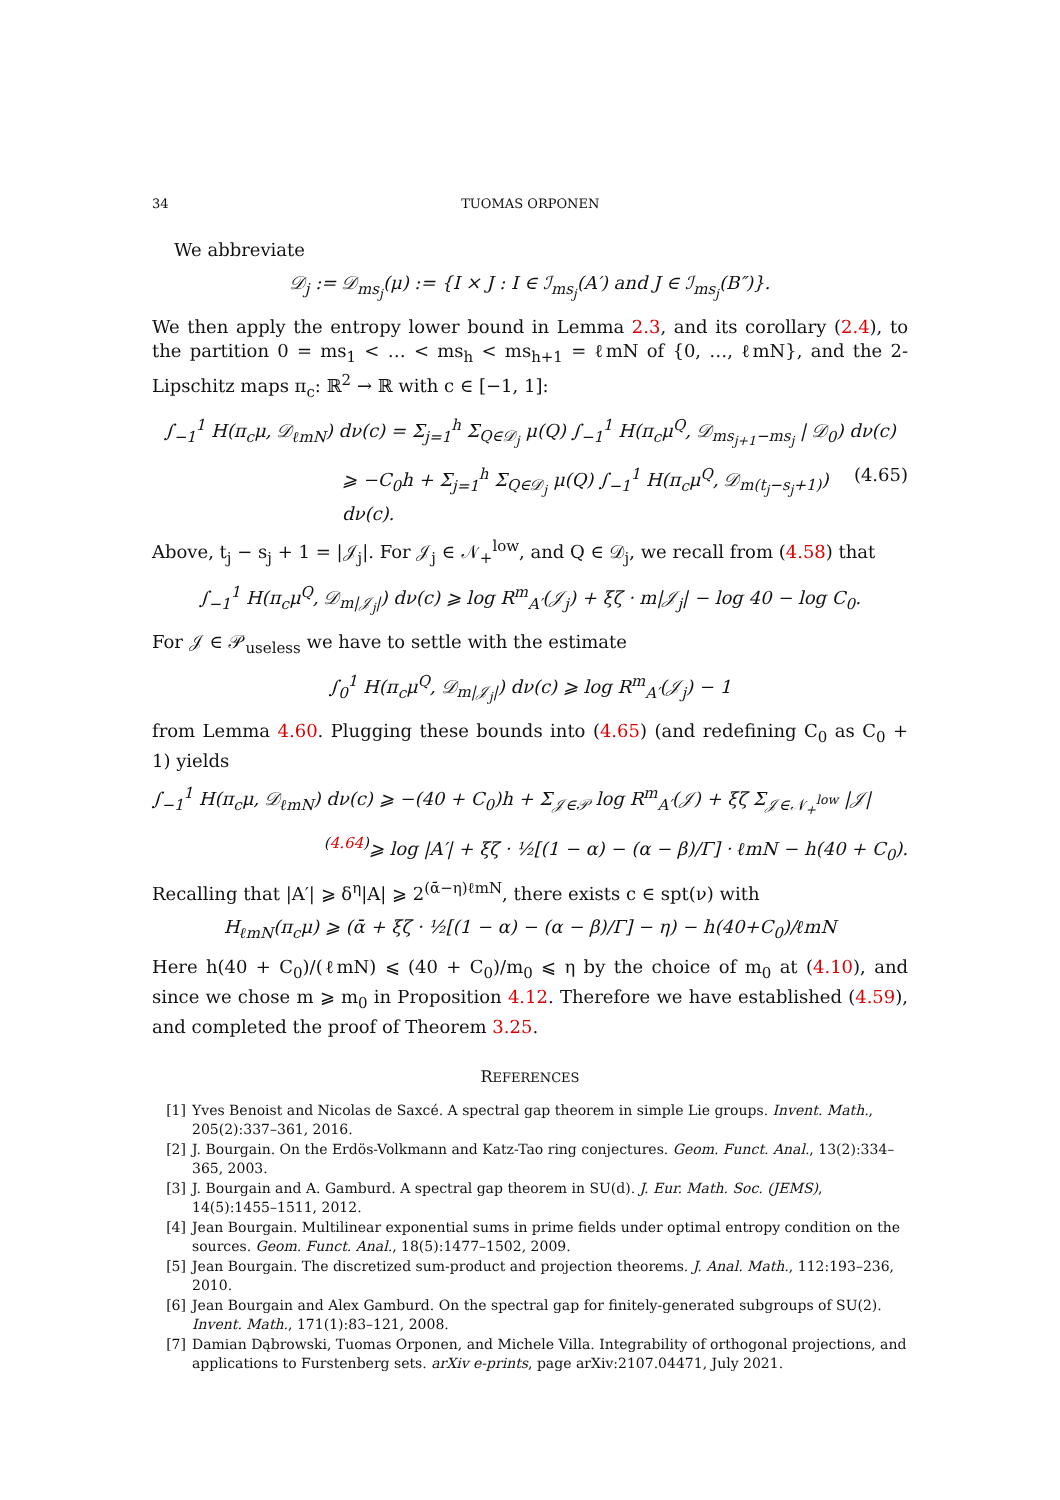34 TUOMAS ORPONEN
We abbreviate
𝒟<sub>j</sub> := 𝒟<sub>ms<sub>j</sub></sub>(μ) := {I × J : I ∈ ℐ<sub>ms<sub>j</sub></sub>(A′) and J ∈ ℐ<sub>ms<sub>j</sub></sub>(B″)}.
We then apply the entropy lower bound in Lemma 2.3, and its corollary (2.4), to the partition 0 = ms<sub>1</sub> < … < ms<sub>h</sub> < ms<sub>h+1</sub> = ℓmN of {0, …, ℓmN}, and the 2-Lipschitz maps π<sub>c</sub>: ℝ<sup>2</sup> → ℝ with c ∈ [−1, 1]:
∫<sub>−1</sub><sup>1</sup> H(π<sub>c</sub>μ, 𝒟<sub>ℓmN</sub>) dν(c) = Σ<sub>j=1</sub><sup>h</sup> Σ<sub>Q∈𝒟<sub>j</sub></sub> μ(Q) ∫<sub>−1</sub><sup>1</sup> H(π<sub>c</sub>μ<sup>Q</sup>, 𝒟<sub>ms<sub>j+1</sub>−ms<sub>j</sub></sub> | 𝒟<sub>0</sub>) dν(c)
⩾ −C<sub>0</sub>h + Σ<sub>j=1</sub><sup>h</sup> Σ<sub>Q∈𝒟<sub>j</sub></sub> μ(Q) ∫<sub>−1</sub><sup>1</sup> H(π<sub>c</sub>μ<sup>Q</sup>, 𝒟<sub>m(t<sub>j</sub>−s<sub>j</sub>+1)</sub>) dν(c). (4.65)
Above, t<sub>j</sub> − s<sub>j</sub> + 1 = |𝒥<sub>j</sub>|. For 𝒥<sub>j</sub> ∈ 𝒩<sub>+</sub><sup>low</sup>, and Q ∈ 𝒟<sub>j</sub>, we recall from (4.58) that
∫<sub>−1</sub><sup>1</sup> H(π<sub>c</sub>μ<sup>Q</sup>, 𝒟<sub>m|𝒥<sub>j</sub>|</sub>) dν(c) ⩾ log R<sup>m</sup><sub>A′</sub>(𝒥<sub>j</sub>) + ξζ · m|𝒥<sub>j</sub>| − log 40 − log C<sub>0</sub>.
For 𝒥 ∈ 𝒫<sub>useless</sub> we have to settle with the estimate
∫<sub>0</sub><sup>1</sup> H(π<sub>c</sub>μ<sup>Q</sup>, 𝒟<sub>m|𝒥<sub>j</sub>|</sub>) dν(c) ⩾ log R<sup>m</sup><sub>A′</sub>(𝒥<sub>j</sub>) − 1
from Lemma 4.60. Plugging these bounds into (4.65) (and redefining C<sub>0</sub> as C<sub>0</sub> + 1) yields
∫<sub>−1</sub><sup>1</sup> H(π<sub>c</sub>μ, 𝒟<sub>ℓmN</sub>) dν(c) ⩾ −(40 + C<sub>0</sub>)h + Σ<sub>𝒥∈𝒫</sub> log R<sup>m</sup><sub>A′</sub>(𝒥) + ξζ Σ<sub>𝒥∈𝒩<sub>+</sub><sup>low</sup></sub> |𝒥|
<sup>(4.64)</sup>⩾ log |A′| + ξζ · ½[(1 − α) − (α − β)/Γ] · ℓmN − h(40 + C<sub>0</sub>).
Recalling that |A′| ⩾ δ<sup>η</sup>|A| ⩾ 2<sup>(ᾱ−η)ℓmN</sup>, there exists c ∈ spt(ν) with
H<sub>ℓmN</sub>(π<sub>c</sub>μ) ⩾ (ᾱ + ξζ · ½[(1 − α) − (α − β)/Γ] − η) − h(40+C<sub>0</sub>)/ℓmN
Here h(40 + C<sub>0</sub>)/(ℓmN) ⩽ (40 + C<sub>0</sub>)/m<sub>0</sub> ⩽ η by the choice of m<sub>0</sub> at (4.10), and since we chose m ⩾ m<sub>0</sub> in Proposition 4.12. Therefore we have established (4.59), and completed the proof of Theorem 3.25.
REFERENCES
[1] Yves Benoist and Nicolas de Saxcé. A spectral gap theorem in simple Lie groups. Invent. Math., 205(2):337–361, 2016.
[2] J. Bourgain. On the Erdös-Volkmann and Katz-Tao ring conjectures. Geom. Funct. Anal., 13(2):334–365, 2003.
[3] J. Bourgain and A. Gamburd. A spectral gap theorem in SU(d). J. Eur. Math. Soc. (JEMS), 14(5):1455–1511, 2012.
[4] Jean Bourgain. Multilinear exponential sums in prime fields under optimal entropy condition on the sources. Geom. Funct. Anal., 18(5):1477–1502, 2009.
[5] Jean Bourgain. The discretized sum-product and projection theorems. J. Anal. Math., 112:193–236, 2010.
[6] Jean Bourgain and Alex Gamburd. On the spectral gap for finitely-generated subgroups of SU(2). Invent. Math., 171(1):83–121, 2008.
[7] Damian Dąbrowski, Tuomas Orponen, and Michele Villa. Integrability of orthogonal projections, and applications to Furstenberg sets. arXiv e-prints, page arXiv:2107.04471, July 2021.